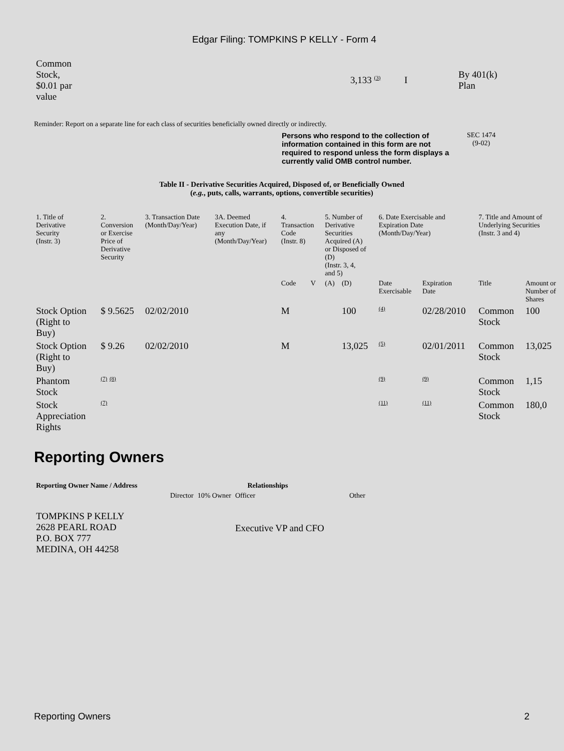Edgar Filing: TOMPKINS P KELLY - Form 4
| Common Stock, $0.01 par value | 3,133 <sup>(3)</sup> | I | By 401(k) Plan |
Reminder: Report on a separate line for each class of securities beneficially owned directly or indirectly.
Persons who respond to the collection of information contained in this form are not required to respond unless the form displays a currently valid OMB control number.
SEC 1474
(9-02)
Table II - Derivative Securities Acquired, Disposed of, or Beneficially Owned
(e.g., puts, calls, warrants, options, convertible securities)
| 1. Title of Derivative Security (Instr. 3) | 2. Conversion or Exercise Price of Derivative Security | 3. Transaction Date (Month/Day/Year) | 3A. Deemed Execution Date, if any (Month/Day/Year) | 4. Transaction Code (Instr. 8) | | 5. Number of Derivative Securities Acquired (A) or Disposed of (D) (Instr. 3, 4, and 5) | | 6. Date Exercisable and Expiration Date (Month/Day/Year) | | 7. Title and Amount of Underlying Securities (Instr. 3 and 4) | |
| | | | | Code | V | (A) | (D) | Date Exercisable | Expiration Date | Title | Amount or Number of Shares |
| Stock Option (Right to Buy) | $ 9.5625 | 02/02/2010 | | M | | | 100 | <sup>(4)</sup> | 02/28/2010 | Common Stock | 100 |
| Stock Option (Right to Buy) | $ 9.26 | 02/02/2010 | | M | | | 13,025 | <sup>(5)</sup> | 02/01/2011 | Common Stock | 13,025 |
| Phantom Stock | <sup>(7)</sup> <sup>(8)</sup> | | | | | | | <sup>(9)</sup> | <sup>(9)</sup> | Common Stock | 1,15 |
| Stock Appreciation Rights | <sup>(7)</sup> | | | | | | | <sup>(11)</sup> | <sup>(11)</sup> | Common Stock | 180,0 |
Reporting Owners
| Reporting Owner Name / Address | Relationships | | | |
| --- | --- | --- | --- | --- |
| | Director | 10% Owner | Officer | Other |
| TOMPKINS P KELLY 2628 PEARL ROAD P.O. BOX 777 MEDINA, OH 44258 | | | Executive VP and CFO | |
Reporting Owners 2